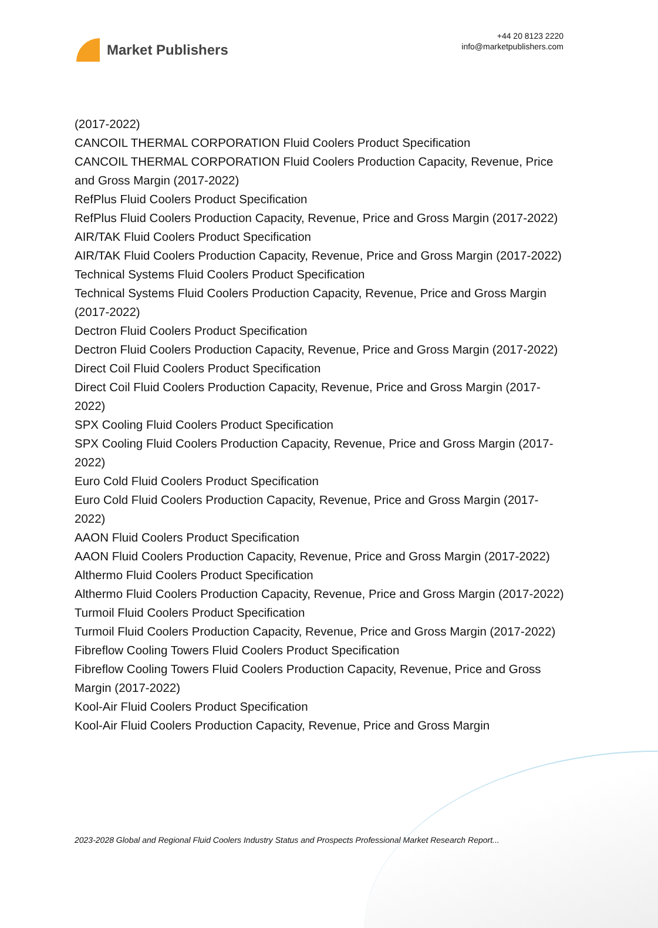Market Publishers
+44 20 8123 2220
info@marketpublishers.com
(2017-2022)
CANCOIL THERMAL CORPORATION Fluid Coolers Product Specification
CANCOIL THERMAL CORPORATION Fluid Coolers Production Capacity, Revenue, Price and Gross Margin (2017-2022)
RefPlus Fluid Coolers Product Specification
RefPlus Fluid Coolers Production Capacity, Revenue, Price and Gross Margin (2017-2022)
AIR/TAK Fluid Coolers Product Specification
AIR/TAK Fluid Coolers Production Capacity, Revenue, Price and Gross Margin (2017-2022)
Technical Systems Fluid Coolers Product Specification
Technical Systems Fluid Coolers Production Capacity, Revenue, Price and Gross Margin (2017-2022)
Dectron Fluid Coolers Product Specification
Dectron Fluid Coolers Production Capacity, Revenue, Price and Gross Margin (2017-2022)
Direct Coil Fluid Coolers Product Specification
Direct Coil Fluid Coolers Production Capacity, Revenue, Price and Gross Margin (2017-2022)
SPX Cooling Fluid Coolers Product Specification
SPX Cooling Fluid Coolers Production Capacity, Revenue, Price and Gross Margin (2017-2022)
Euro Cold Fluid Coolers Product Specification
Euro Cold Fluid Coolers Production Capacity, Revenue, Price and Gross Margin (2017-2022)
AAON Fluid Coolers Product Specification
AAON Fluid Coolers Production Capacity, Revenue, Price and Gross Margin (2017-2022)
Althermo Fluid Coolers Product Specification
Althermo Fluid Coolers Production Capacity, Revenue, Price and Gross Margin (2017-2022)
Turmoil Fluid Coolers Product Specification
Turmoil Fluid Coolers Production Capacity, Revenue, Price and Gross Margin (2017-2022)
Fibreflow Cooling Towers Fluid Coolers Product Specification
Fibreflow Cooling Towers Fluid Coolers Production Capacity, Revenue, Price and Gross Margin (2017-2022)
Kool-Air Fluid Coolers Product Specification
Kool-Air Fluid Coolers Production Capacity, Revenue, Price and Gross Margin
2023-2028 Global and Regional Fluid Coolers Industry Status and Prospects Professional Market Research Report...